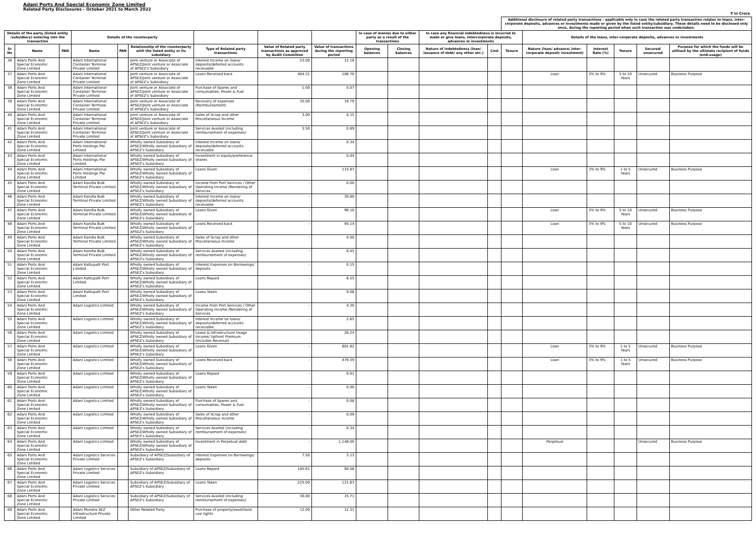Adani Ports And Special Economic Zone Limited
Related Party Disclosures - October 2021 to March 2022
₹ in Crore
| | | | | | | | | | | | | | Additional disclosure of related party transactions - applicable only in case the related party transaction relates to loans, inter-corporate deposits, advances or investments made or given by the listed entity/subsidiary. These details need to be disclosed only once, during the reporting period when such transaction was undertaken. | | | | | |
| --- | --- | --- | --- | --- | --- | --- | --- | --- | --- | --- | --- | --- | --- | --- | --- | --- | --- | --- |
| Details of the party (listed entity /subsidiary) entering into the transaction | | | Details of the counterparty | | | | | | In case of monies due to either party as a result of the transactions | | In case any financial indebtedness is incurred to make or give loans, intercorporate deposits, advances or investments | | | Details of the loans, inter-corporate deposits, advances or investments | | | | |
| Sr No | Name | PAN | Name | PAN | Relationship of the counterparty with the listed entity or its subsidiary | Type of Related party transactions | Value of Related party transactions as approved by Audit Committee | Value of transactions during the reporting period | Opening balances | Closing balances | Nature of indebtedness (loan/ issuance of debt/ any other etc.) | Cost | Tenure | Nature (loan/ advance/ inter-corporate deposit/ investment) | Interest Rate (%) | Tenure | Secured/ unsecured | Purpose for which the funds will be utilised by the ultimate recipient of funds (end-usage) |
| 36 | Adani Ports And Special Economic Zone Limited | | Adani International Container Terminal Private Limited | | Joint venture or Associate of APSEZ/Joint venture or Associate of APSEZ's Subsidiary | Interest Income on loans/ deposits/deferred accounts receivable | 53.00 | 12.18 | | | | | | | | | | |
| 37 | Adani Ports And Special Economic Zone Limited | | Adani International Container Terminal Private Limited | | Joint venture or Associate of APSEZ/Joint venture or Associate of APSEZ's Subsidiary | Loans Received back | 484.31 | 106.70 | | | | | | Loan | 3% to 9% | 5 to 10 Years | Unsecured | Business Purpose |
| 38 | Adani Ports And Special Economic Zone Limited | | Adani International Container Terminal Private Limited | | Joint venture or Associate of APSEZ/Joint venture or Associate of APSEZ's Subsidiary | Purchase of Spares and consumables, Power & Fuel | 1.00 | 0.07 | | | | | | | | | | |
| 39 | Adani Ports And Special Economic Zone Limited | | Adani International Container Terminal Private Limited | | Joint venture or Associate of APSEZ/Joint venture or Associate of APSEZ's Subsidiary | Recovery of expenses (Reimbursement) | 35.00 | 19.79 | | | | | | | | | | |
| 40 | Adani Ports And Special Economic Zone Limited | | Adani International Container Terminal Private Limited | | Joint venture or Associate of APSEZ/Joint venture or Associate of APSEZ's Subsidiary | Sales of Scrap and other Miscellaneous Income | 3.00 | 0.15 | | | | | | | | | | |
| 41 | Adani Ports And Special Economic Zone Limited | | Adani International Container Terminal Private Limited | | Joint venture or Associate of APSEZ/Joint venture or Associate of APSEZ's Subsidiary | Services Availed (including reimbursement of expenses) | 3.50 | 0.89 | | | | | | | | | | |
| 42 | Adani Ports And Special Economic Zone Limited | | Adani International Ports Holdings Pte Limited | | Wholly owned Subsidiary of APSEZ/Wholly owned Subsidiary of APSEZ's Subsidiary | Interest Income on loans/ deposits/deferred accounts receivable | - | 0.34 | | | | | | | | | | |
| 43 | Adani Ports And Special Economic Zone Limited | | Adani International Ports Holdings Pte Limited | | Wholly owned Subsidiary of APSEZ/Wholly owned Subsidiary of APSEZ's Subsidiary | Investment in equity/preference shares | - | 0.04 | | | | | | | | | | |
| 44 | Adani Ports And Special Economic Zone Limited | | Adani International Ports Holdings Pte Limited | | Wholly owned Subsidiary of APSEZ/Wholly owned Subsidiary of APSEZ's Subsidiary | Loans Given | - | 115.87 | | | | | | Loan | 3% to 9% | 1 to 5 Years | Unsecured | Business Purpose |
| 45 | Adani Ports And Special Economic Zone Limited | | Adani Kandla Bulk Terminal Private Limited | | Wholly owned Subsidiary of APSEZ/Wholly owned Subsidiary of APSEZ's Subsidiary | Income from Port Services / Other Operating Income /Rendering of Services | - | 0.00 | | | | | | | | | | |
| 46 | Adani Ports And Special Economic Zone Limited | | Adani Kandla Bulk Terminal Private Limited | | Wholly owned Subsidiary of APSEZ/Wholly owned Subsidiary of APSEZ's Subsidiary | Interest Income on loans/ deposits/deferred accounts receivable | - | 30.80 | | | | | | | | | | |
| 47 | Adani Ports And Special Economic Zone Limited | | Adani Kandla Bulk Terminal Private Limited | | Wholly owned Subsidiary of APSEZ/Wholly owned Subsidiary of APSEZ's Subsidiary | Loans Given | - | 99.10 | | | | | | Loan | 3% to 9% | 5 to 10 Years | Unsecured | Business Purpose |
| 48 | Adani Ports And Special Economic Zone Limited | | Adani Kandla Bulk Terminal Private Limited | | Wholly owned Subsidiary of APSEZ/Wholly owned Subsidiary of APSEZ's Subsidiary | Loans Received back | - | 94.14 | | | | | | Loan | 3% to 9% | 5 to 10 Years | Unsecured | Business Purpose |
| 49 | Adani Ports And Special Economic Zone Limited | | Adani Kandla Bulk Terminal Private Limited | | Wholly owned Subsidiary of APSEZ/Wholly owned Subsidiary of APSEZ's Subsidiary | Sales of Scrap and other Miscellaneous Income | - | 0.00 | | | | | | | | | | |
| 50 | Adani Ports And Special Economic Zone Limited | | Adani Kandla Bulk Terminal Private Limited | | Wholly owned Subsidiary of APSEZ/Wholly owned Subsidiary of APSEZ's Subsidiary | Services Availed (including reimbursement of expenses) | - | 9.45 | | | | | | | | | | |
| 51 | Adani Ports And Special Economic Zone Limited | | Adani Kattupalli Port Limited | | Wholly owned Subsidiary of APSEZ/Wholly owned Subsidiary of APSEZ's Subsidiary | Interest Expenses on Borrowings/ deposits | - | 0.15 | | | | | | | | | | |
| 52 | Adani Ports And Special Economic Zone Limited | | Adani Kattupalli Port Limited | | Wholly owned Subsidiary of APSEZ/Wholly owned Subsidiary of APSEZ's Subsidiary | Loans Repaid | - | 8.55 | | | | | | | | | | |
| 53 | Adani Ports And Special Economic Zone Limited | | Adani Kattupalli Port Limited | | Wholly owned Subsidiary of APSEZ/Wholly owned Subsidiary of APSEZ's Subsidiary | Loans Taken | - | 9.08 | | | | | | | | | | |
| 54 | Adani Ports And Special Economic Zone Limited | | Adani Logistics Limited | | Wholly owned Subsidiary of APSEZ/Wholly owned Subsidiary of APSEZ's Subsidiary | Income from Port Services / Other Operating Income /Rendering of Services | - | 4.30 | | | | | | | | | | |
| 55 | Adani Ports And Special Economic Zone Limited | | Adani Logistics Limited | | Wholly owned Subsidiary of APSEZ/Wholly owned Subsidiary of APSEZ's Subsidiary | Interest Income on loans/ deposits/deferred accounts receivable | - | 2.65 | | | | | | | | | | |
| 56 | Adani Ports And Special Economic Zone Limited | | Adani Logistics Limited | | Wholly owned Subsidiary of APSEZ/Wholly owned Subsidiary of APSEZ's Subsidiary | Lease & Infrastructure Usage Income/ Upfront Premium (Includes Reversal) | - | 28.24 | | | | | | | | | | |
| 57 | Adani Ports And Special Economic Zone Limited | | Adani Logistics Limited | | Wholly owned Subsidiary of APSEZ/Wholly owned Subsidiary of APSEZ's Subsidiary | Loans Given | - | 601.82 | | | | | | Loan | 3% to 9% | 1 to 5 Years | Unsecured | Business Purpose |
| 58 | Adani Ports And Special Economic Zone Limited | | Adani Logistics Limited | | Wholly owned Subsidiary of APSEZ/Wholly owned Subsidiary of APSEZ's Subsidiary | Loans Received back | - | 479.39 | | | | | | Loan | 3% to 9% | 1 to 5 Years | Unsecured | Business Purpose |
| 59 | Adani Ports And Special Economic Zone Limited | | Adani Logistics Limited | | Wholly owned Subsidiary of APSEZ/Wholly owned Subsidiary of APSEZ's Subsidiary | Loans Repaid | - | 0.01 | | | | | | | | | | |
| 60 | Adani Ports And Special Economic Zone Limited | | Adani Logistics Limited | | Wholly owned Subsidiary of APSEZ/Wholly owned Subsidiary of APSEZ's Subsidiary | Loans Taken | - | 0.00 | | | | | | | | | | |
| 61 | Adani Ports And Special Economic Zone Limited | | Adani Logistics Limited | | Wholly owned Subsidiary of APSEZ/Wholly owned Subsidiary of APSEZ's Subsidiary | Purchase of Spares and consumables, Power & Fuel | - | 0.08 | | | | | | | | | | |
| 62 | Adani Ports And Special Economic Zone Limited | | Adani Logistics Limited | | Wholly owned Subsidiary of APSEZ/Wholly owned Subsidiary of APSEZ's Subsidiary | Sales of Scrap and other Miscellaneous Income | - | 0.09 | | | | | | | | | | |
| 63 | Adani Ports And Special Economic Zone Limited | | Adani Logistics Limited | | Wholly owned Subsidiary of APSEZ/Wholly owned Subsidiary of APSEZ's Subsidiary | Services Availed (including reimbursement of expenses) | - | 0.34 | | | | | | | | | | |
| 64 | Adani Ports And Special Economic Zone Limited | | Adani Logistics Limited | | Wholly owned Subsidiary of APSEZ/Wholly owned Subsidiary of APSEZ's Subsidiary | Investment in Perpetual debt | - | 1,148.00 | | | | | | Perpetual | | | Unsecured | Business Purpose |
| 65 | Adani Ports And Special Economic Zone Limited | | Adani Logistics Services Private Limited | | Subsidiary of APSEZ/Subsidiary of APSEZ's Subsidiary | Interest Expenses on Borrowings/ deposits | 7.50 | 3.13 | | | | | | | | | | |
| 66 | Adani Ports And Special Economic Zone Limited | | Adani Logistics Services Private Limited | | Subsidiary of APSEZ/Subsidiary of APSEZ's Subsidiary | Loans Repaid | 185.61 | 90.08 | | | | | | | | | | |
| 67 | Adani Ports And Special Economic Zone Limited | | Adani Logistics Services Private Limited | | Subsidiary of APSEZ/Subsidiary of APSEZ's Subsidiary | Loans Taken | 225.00 | 121.63 | | | | | | | | | | |
| 68 | Adani Ports And Special Economic Zone Limited | | Adani Logistics Services Private Limited | | Subsidiary of APSEZ/Subsidiary of APSEZ's Subsidiary | Services Availed (including reimbursement of expenses) | 30.00 | 15.71 | | | | | | | | | | |
| 69 | Adani Ports And Special Economic Zone Limited | | Adani Mundra SEZ Infrastructure Private Limited | | Other Related Party | Purchase of property/asset/land use rights | 12.00 | 11.31 | | | | | | | | | | |